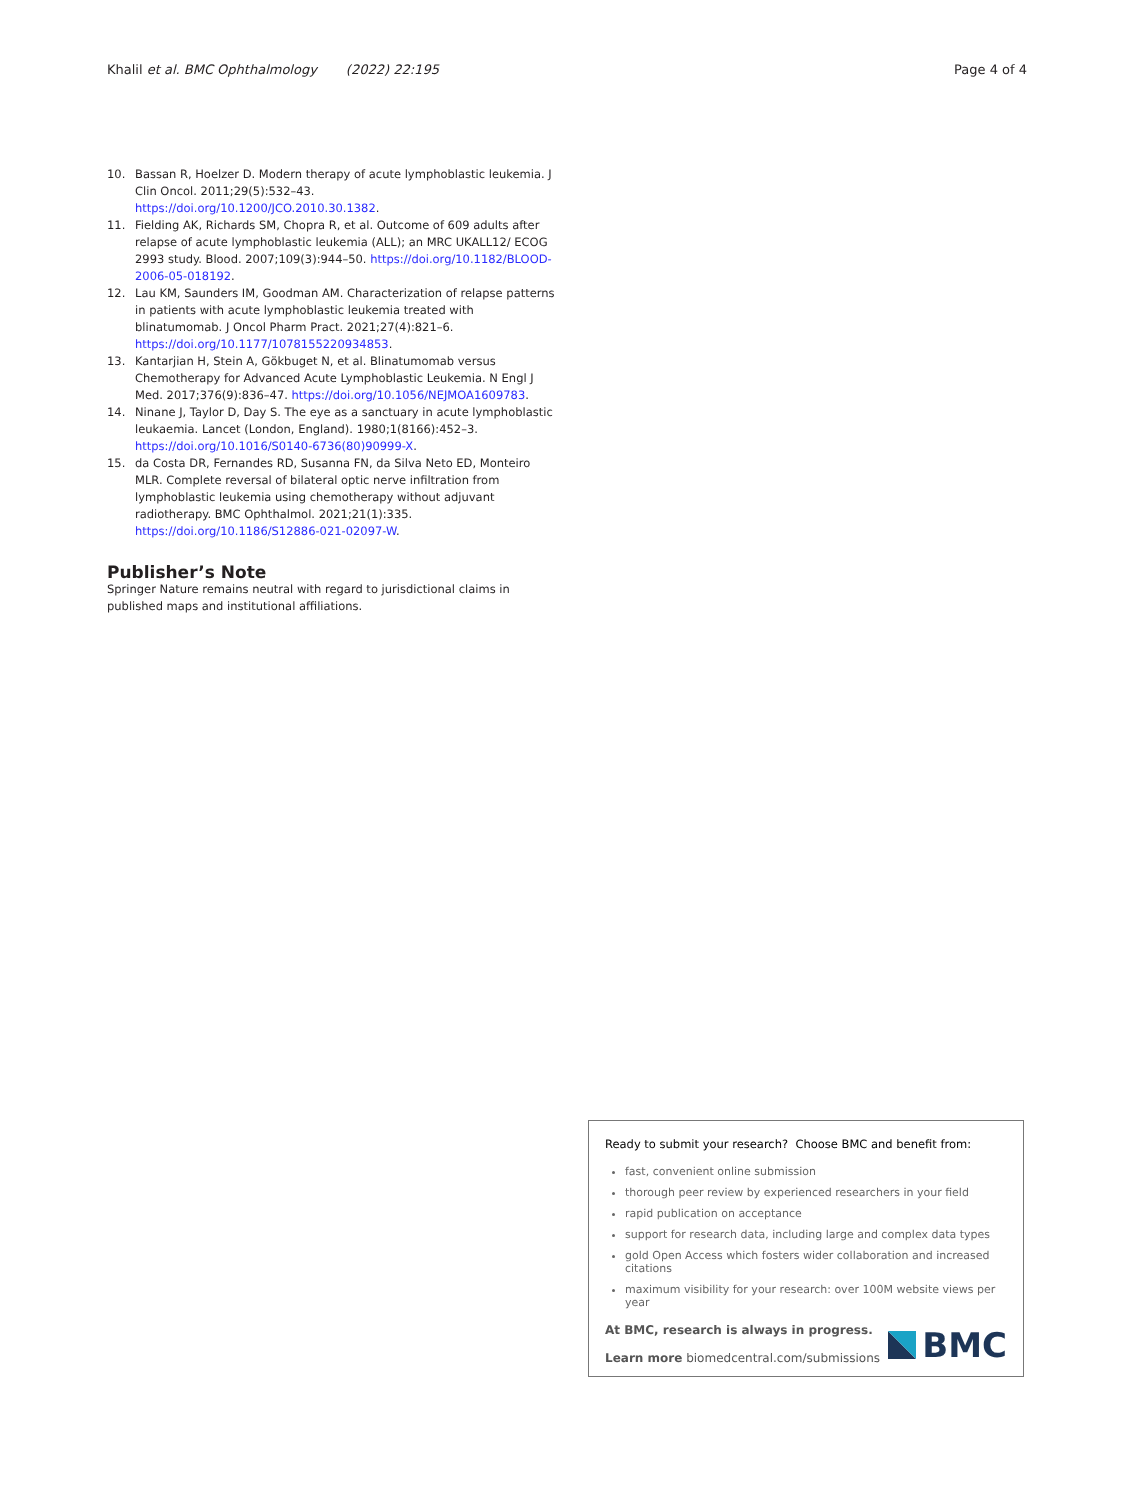Khalil et al. BMC Ophthalmology (2022) 22:195 Page 4 of 4
10. Bassan R, Hoelzer D. Modern therapy of acute lymphoblastic leukemia. J Clin Oncol. 2011;29(5):532–43. https://doi.org/10.1200/JCO.2010.30.1382.
11. Fielding AK, Richards SM, Chopra R, et al. Outcome of 609 adults after relapse of acute lymphoblastic leukemia (ALL); an MRC UKALL12/ ECOG 2993 study. Blood. 2007;109(3):944–50. https://doi.org/10.1182/BLOOD-2006-05-018192.
12. Lau KM, Saunders IM, Goodman AM. Characterization of relapse patterns in patients with acute lymphoblastic leukemia treated with blinatumomab. J Oncol Pharm Pract. 2021;27(4):821–6. https://doi.org/10.1177/1078155220934853.
13. Kantarjian H, Stein A, Gökbuget N, et al. Blinatumomab versus Chemotherapy for Advanced Acute Lymphoblastic Leukemia. N Engl J Med. 2017;376(9):836–47. https://doi.org/10.1056/NEJMOA1609783.
14. Ninane J, Taylor D, Day S. The eye as a sanctuary in acute lymphoblastic leukaemia. Lancet (London, England). 1980;1(8166):452–3. https://doi.org/10.1016/S0140-6736(80)90999-X.
15. da Costa DR, Fernandes RD, Susanna FN, da Silva Neto ED, Monteiro MLR. Complete reversal of bilateral optic nerve infiltration from lymphoblastic leukemia using chemotherapy without adjuvant radiotherapy. BMC Ophthalmol. 2021;21(1):335. https://doi.org/10.1186/S12886-021-02097-W.
Publisher’s Note
Springer Nature remains neutral with regard to jurisdictional claims in published maps and institutional affiliations.
Ready to submit your research? Choose BMC and benefit from:
fast, convenient online submission
thorough peer review by experienced researchers in your field
rapid publication on acceptance
support for research data, including large and complex data types
gold Open Access which fosters wider collaboration and increased citations
maximum visibility for your research: over 100M website views per year
At BMC, research is always in progress.
Learn more biomedcentral.com/submissions
BMC